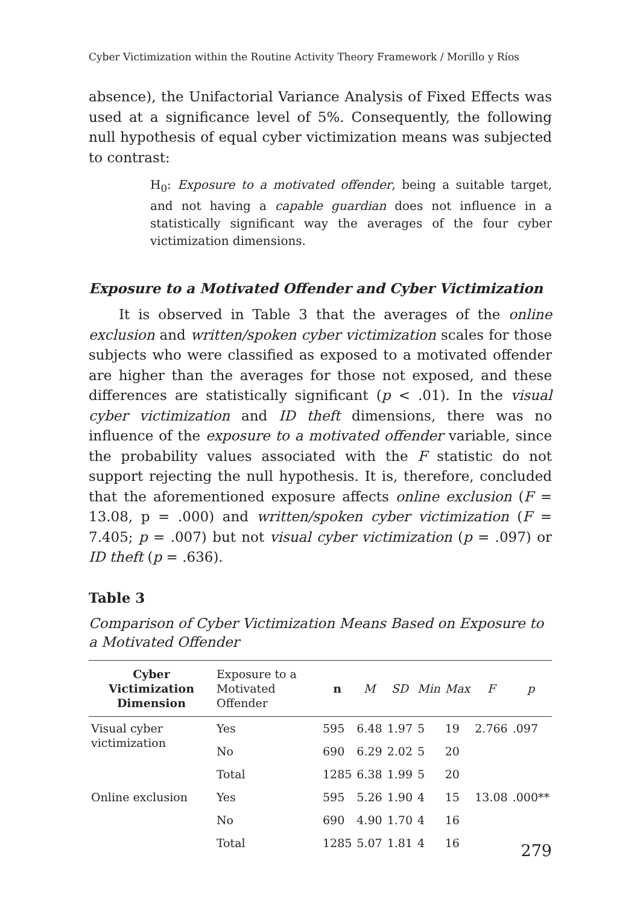Cyber Victimization within the Routine Activity Theory Framework / Morillo y Ríos
absence), the Unifactorial Variance Analysis of Fixed Effects was used at a significance level of 5%. Consequently, the following null hypothesis of equal cyber victimization means was subjected to contrast:
H<sub>0</sub>: Exposure to a motivated offender, being a suitable target, and not having a capable guardian does not influence in a statistically significant way the averages of the four cyber victimization dimensions.
Exposure to a Motivated Offender and Cyber Victimization
It is observed in Table 3 that the averages of the online exclusion and written/spoken cyber victimization scales for those subjects who were classified as exposed to a motivated offender are higher than the averages for those not exposed, and these differences are statistically significant (p < .01). In the visual cyber victimization and ID theft dimensions, there was no influence of the exposure to a motivated offender variable, since the probability values associated with the F statistic do not support rejecting the null hypothesis. It is, therefore, concluded that the aforementioned exposure affects online exclusion (F = 13.08, p = .000) and written/spoken cyber victimization (F = 7.405; p = .007) but not visual cyber victimization (p = .097) or ID theft (p = .636).
Table 3
Comparison of Cyber Victimization Means Based on Exposure to a Motivated Offender
| Cyber Victimization Dimension | Exposure to a Motivated Offender | n | M | SD | Min | Max | F | p |
| --- | --- | --- | --- | --- | --- | --- | --- | --- |
| Visual cyber victimization | Yes | 595 | 6.48 | 1.97 | 5 | 19 | 2.766 | .097 |
| | No | 690 | 6.29 | 2.02 | 5 | 20 | | |
| | Total | 1285 | 6.38 | 1.99 | 5 | 20 | | |
| Online exclusion | Yes | 595 | 5.26 | 1.90 | 4 | 15 | 13.08 | .000** |
| | No | 690 | 4.90 | 1.70 | 4 | 16 | | |
| | Total | 1285 | 5.07 | 1.81 | 4 | 16 | | |
279